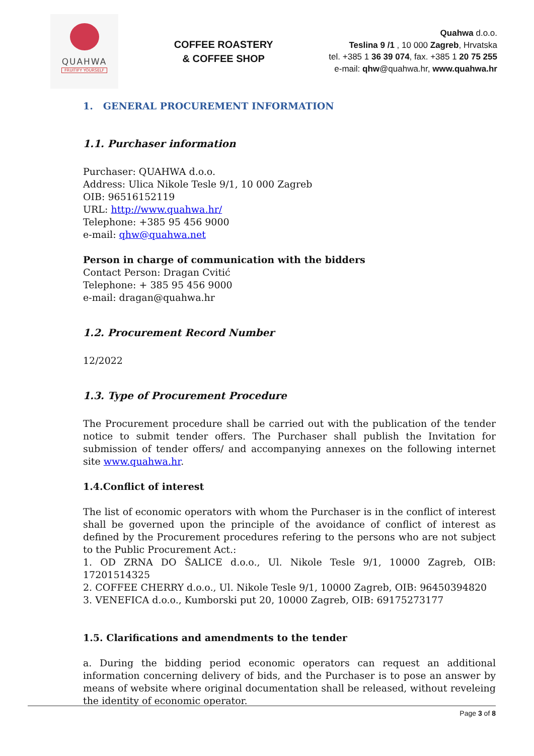QUAHWA
FRUITIFY YOURSELF
COFFEE ROASTERY
& COFFEE SHOP
Quahwa d.o.o.
Teslina 9 /1 , 10 000 Zagreb, Hrvatska
tel. +385 1 36 39 074, fax. +385 1 20 75 255
e-mail: qhw@quahwa.hr, www.quahwa.hr
1. GENERAL PROCUREMENT INFORMATION
1.1. Purchaser information
Purchaser: QUAHWA d.o.o.
Address: Ulica Nikole Tesle 9/1, 10 000 Zagreb
OIB: 96516152119
URL: http://www.quahwa.hr/
Telephone: +385 95 456 9000
e-mail: qhw@quahwa.net
Person in charge of communication with the bidders
Contact Person: Dragan Cvitić
Telephone: + 385 95 456 9000
e-mail: dragan@quahwa.hr
1.2. Procurement Record Number
12/2022
1.3. Type of Procurement Procedure
The Procurement procedure shall be carried out with the publication of the tender notice to submit tender offers. The Purchaser shall publish the Invitation for submission of tender offers/ and accompanying annexes on the following internet site www.quahwa.hr.
1.4.Conflict of interest
The list of economic operators with whom the Purchaser is in the conflict of interest shall be governed upon the principle of the avoidance of conflict of interest as defined by the Procurement procedures refering to the persons who are not subject to the Public Procurement Act.:
1. OD ZRNA DO ŠALICE d.o.o., Ul. Nikole Tesle 9/1, 10000 Zagreb, OIB: 17201514325
2. COFFEE CHERRY d.o.o., Ul. Nikole Tesle 9/1, 10000 Zagreb, OIB: 96450394820
3. VENEFICA d.o.o., Kumborski put 20, 10000 Zagreb, OIB: 69175273177
1.5. Clarifications and amendments to the tender
a. During the bidding period economic operators can request an additional information concerning delivery of bids, and the Purchaser is to pose an answer by means of website where original documentation shall be released, without reveleing the identity of economic operator.
Page 3 of 8